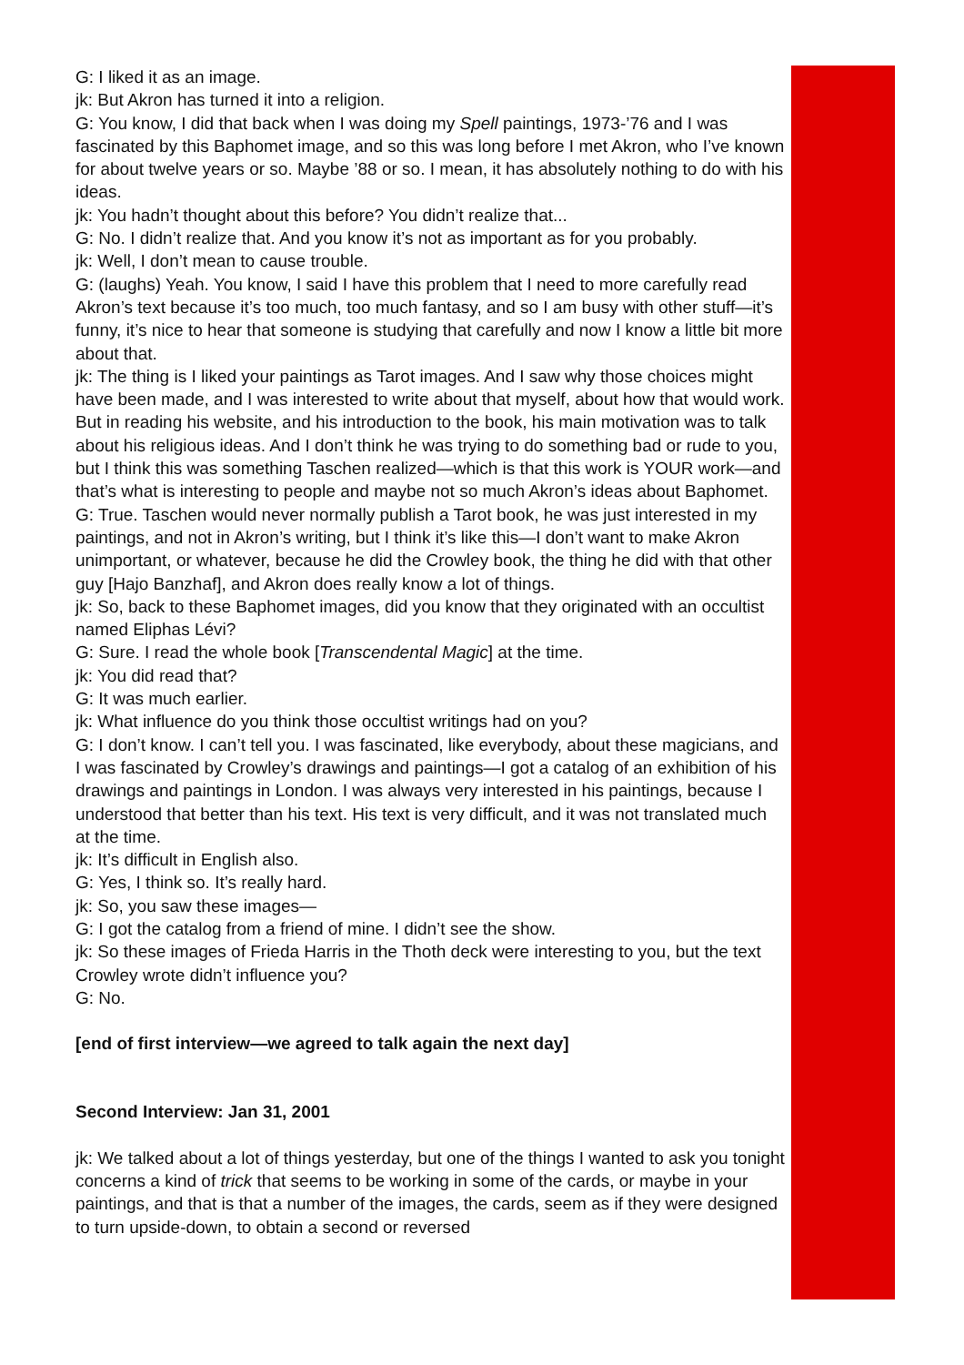G: I liked it as an image.
jk: But Akron has turned it into a religion.
G: You know, I did that back when I was doing my Spell paintings, 1973-’76 and I was fascinated by this Baphomet image, and so this was long before I met Akron, who I’ve known for about twelve years or so. Maybe ’88 or so. I mean, it has absolutely nothing to do with his ideas.
jk: You hadn’t thought about this before? You didn’t realize that...
G: No. I didn’t realize that. And you know it’s not as important as for you probably.
jk: Well, I don’t mean to cause trouble.
G: (laughs) Yeah. You know, I said I have this problem that I need to more carefully read Akron’s text because it’s too much, too much fantasy, and so I am busy with other stuff—it’s funny, it’s nice to hear that someone is studying that carefully and now I know a little bit more about that.
jk: The thing is I liked your paintings as Tarot images. And I saw why those choices might have been made, and I was interested to write about that myself, about how that would work. But in reading his website, and his introduction to the book, his main motivation was to talk about his religious ideas. And I don’t think he was trying to do something bad or rude to you, but I think this was something Taschen realized—which is that this work is YOUR work—and that’s what is interesting to people and maybe not so much Akron’s ideas about Baphomet.
G: True. Taschen would never normally publish a Tarot book, he was just interested in my paintings, and not in Akron’s writing, but I think it’s like this—I don’t want to make Akron unimportant, or whatever, because he did the Crowley book, the thing he did with that other guy [Hajo Banzhaf], and Akron does really know a lot of things.
jk: So, back to these Baphomet images, did you know that they originated with an occultist named Eliphas Lévi?
G: Sure. I read the whole book [Transcendental Magic] at the time.
jk: You did read that?
G: It was much earlier.
jk: What influence do you think those occultist writings had on you?
G: I don’t know. I can’t tell you. I was fascinated, like everybody, about these magicians, and I was fascinated by Crowley’s drawings and paintings—I got a catalog of an exhibition of his drawings and paintings in London. I was always very interested in his paintings, because I understood that better than his text. His text is very difficult, and it was not translated much at the time.
jk: It’s difficult in English also.
G: Yes, I think so. It’s really hard.
jk: So, you saw these images—
G: I got the catalog from a friend of mine. I didn’t see the show.
jk: So these images of Frieda Harris in the Thoth deck were interesting to you, but the text Crowley wrote didn’t influence you?
G: No.
[end of first interview—we agreed to talk again the next day]
Second Interview: Jan 31, 2001
jk: We talked about a lot of things yesterday, but one of the things I wanted to ask you tonight concerns a kind of trick that seems to be working in some of the cards, or maybe in your paintings, and that is that a number of the images, the cards, seem as if they were designed to turn upside-down, to obtain a second or reversed